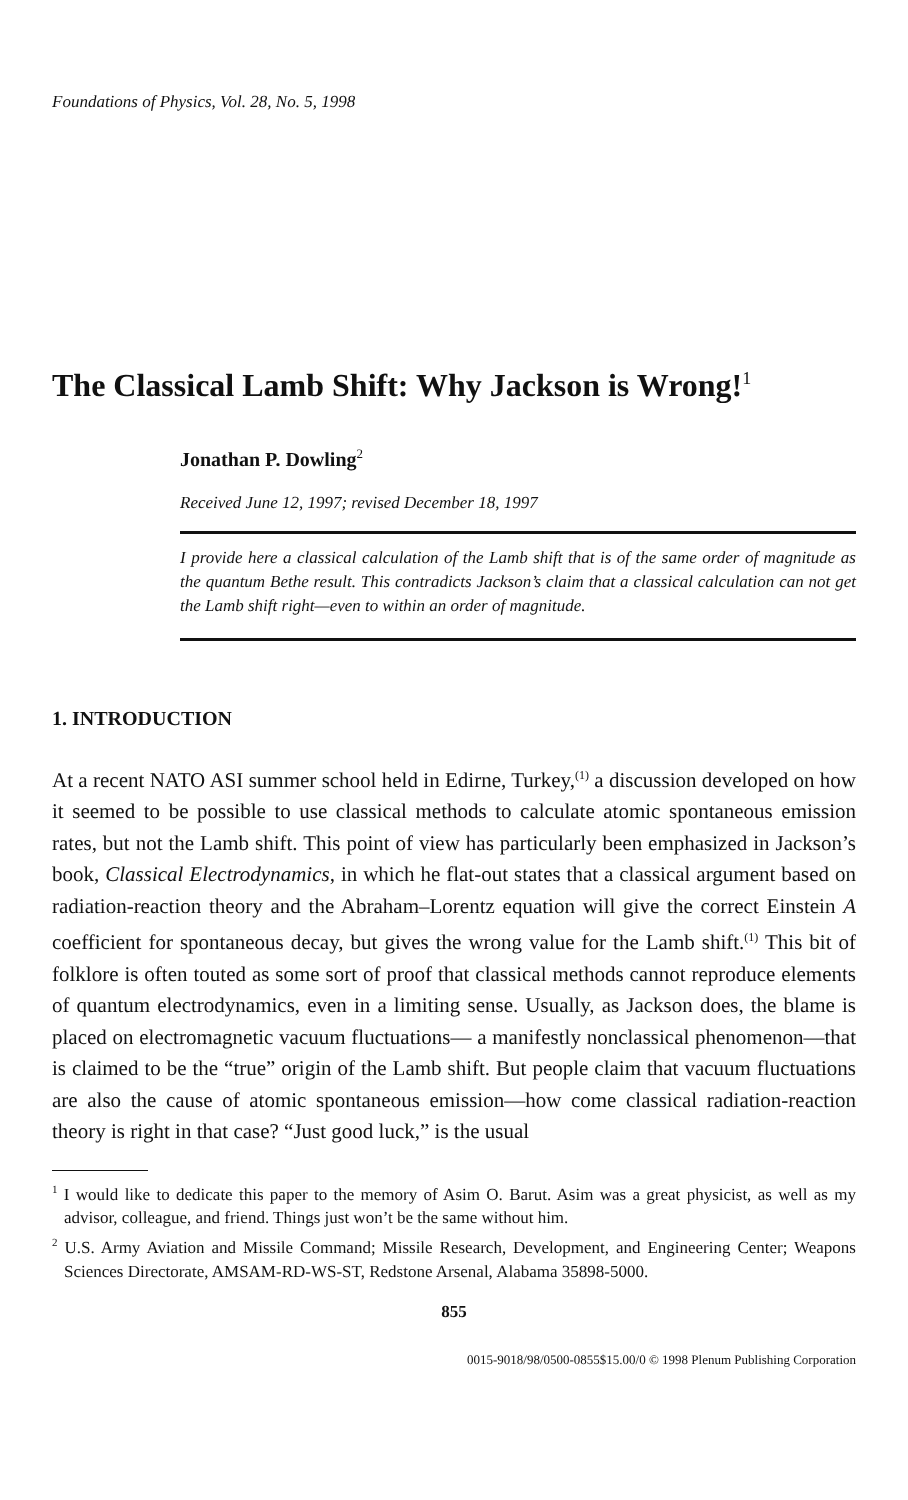Foundations of Physics, Vol. 28, No. 5, 1998
The Classical Lamb Shift: Why Jackson is Wrong!<sup>1</sup>
Jonathan P. Dowling<sup>2</sup>
Received June 12, 1997; revised December 18, 1997
I provide here a classical calculation of the Lamb shift that is of the same order of magnitude as the quantum Bethe result. This contradicts Jackson’s claim that a classical calculation can not get the Lamb shift right—even to within an order of magnitude.
1. INTRODUCTION
At a recent NATO ASI summer school held in Edirne, Turkey,<sup>(1)</sup> a discussion developed on how it seemed to be possible to use classical methods to calculate atomic spontaneous emission rates, but not the Lamb shift. This point of view has particularly been emphasized in Jackson’s book, Classical Electrodynamics, in which he flat-out states that a classical argument based on radiation-reaction theory and the Abraham–Lorentz equation will give the correct Einstein A coefficient for spontaneous decay, but gives the wrong value for the Lamb shift.<sup>(1)</sup> This bit of folklore is often touted as some sort of proof that classical methods cannot reproduce elements of quantum electrodynamics, even in a limiting sense. Usually, as Jackson does, the blame is placed on electromagnetic vacuum fluctuations— a manifestly nonclassical phenomenon—that is claimed to be the “true” origin of the Lamb shift. But people claim that vacuum fluctuations are also the cause of atomic spontaneous emission—how come classical radiation-reaction theory is right in that case? “Just good luck,” is the usual
<sup>1</sup> I would like to dedicate this paper to the memory of Asim O. Barut. Asim was a great physicist, as well as my advisor, colleague, and friend. Things just won’t be the same without him.
<sup>2</sup> U.S. Army Aviation and Missile Command; Missile Research, Development, and Engineering Center; Weapons Sciences Directorate, AMSAM-RD-WS-ST, Redstone Arsenal, Alabama 35898-5000.
855
0015-9018/98/0500-0855$15.00/0 © 1998 Plenum Publishing Corporation